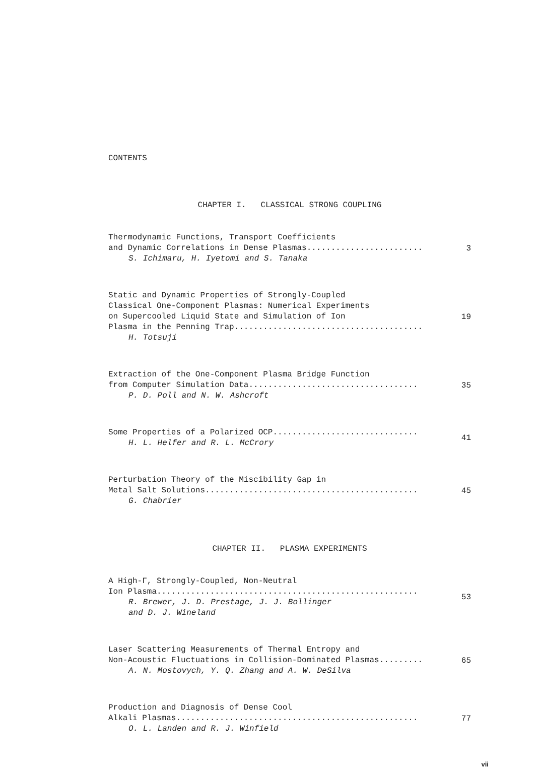CONTENTS
CHAPTER I. CLASSICAL STRONG COUPLING
Thermodynamic Functions, Transport Coefficients
and Dynamic Correlations in Dense Plasmas........................
S. Ichimaru, H. Iyetomi and S. Tanaka
3
Static and Dynamic Properties of Strongly-Coupled
Classical One-Component Plasmas: Numerical Experiments
on Supercooled Liquid State and Simulation of Ion
Plasma in the Penning Trap.......................................
H. Totsuji
19
Extraction of the One-Component Plasma Bridge Function
from Computer Simulation Data...................................
P. D. Poll and N. W. Ashcroft
35
Some Properties of a Polarized OCP..............................
H. L. Helfer and R. L. McCrory
41
Perturbation Theory of the Miscibility Gap in
Metal Salt Solutions............................................
G. Chabrier
45
CHAPTER II. PLASMA EXPERIMENTS
A High-Γ, Strongly-Coupled, Non-Neutral
Ion Plasma......................................................
R. Brewer, J. D. Prestage, J. J. Bollinger
and D. J. Wineland
53
Laser Scattering Measurements of Thermal Entropy and
Non-Acoustic Fluctuations in Collision-Dominated Plasmas.........
A. N. Mostovych, Y. Q. Zhang and A. W. DeSilva
65
Production and Diagnosis of Dense Cool
Alkali Plasmas..................................................
O. L. Landen and R. J. Winfield
77
vii